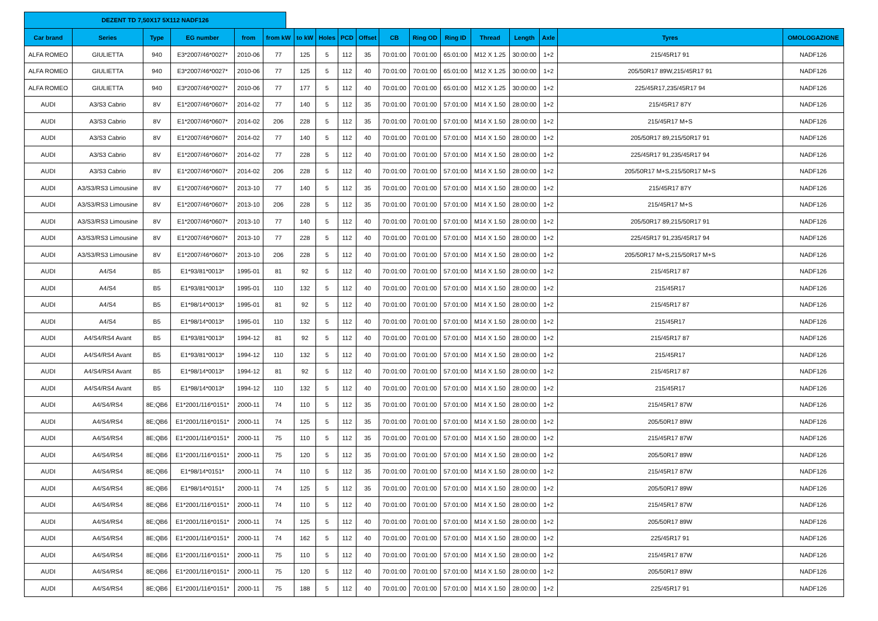DEZENT TD 7,50X17 5X112 NADF126
| Car brand | Series | Type | EG number | from | from kW | to kW | Holes | PCD | Offset | CB | Ring OD | Ring ID | Thread | Length | Axle | Tyres | OMOLOGAZIONE |
| --- | --- | --- | --- | --- | --- | --- | --- | --- | --- | --- | --- | --- | --- | --- | --- | --- | --- |
| ALFA ROMEO | GIULIETTA | 940 | E3*2007/46*0027* | 2010-06 | 77 | 125 | 5 | 112 | 35 | 70:01:00 | 70:01:00 | 65:01:00 | M12 X 1.25 | 30:00:00 | 1+2 | 215/45R17 91 | NADF126 |
| ALFA ROMEO | GIULIETTA | 940 | E3*2007/46*0027* | 2010-06 | 77 | 125 | 5 | 112 | 40 | 70:01:00 | 70:01:00 | 65:01:00 | M12 X 1.25 | 30:00:00 | 1+2 | 205/50R17 89W,215/45R17 91 | NADF126 |
| ALFA ROMEO | GIULIETTA | 940 | E3*2007/46*0027* | 2010-06 | 77 | 177 | 5 | 112 | 40 | 70:01:00 | 70:01:00 | 65:01:00 | M12 X 1.25 | 30:00:00 | 1+2 | 225/45R17,235/45R17 94 | NADF126 |
| AUDI | A3/S3 Cabrio | 8V | E1*2007/46*0607* | 2014-02 | 77 | 140 | 5 | 112 | 35 | 70:01:00 | 70:01:00 | 57:01:00 | M14 X 1.50 | 28:00:00 | 1+2 | 215/45R17 87Y | NADF126 |
| AUDI | A3/S3 Cabrio | 8V | E1*2007/46*0607* | 2014-02 | 206 | 228 | 5 | 112 | 35 | 70:01:00 | 70:01:00 | 57:01:00 | M14 X 1.50 | 28:00:00 | 1+2 | 215/45R17 M+S | NADF126 |
| AUDI | A3/S3 Cabrio | 8V | E1*2007/46*0607* | 2014-02 | 77 | 140 | 5 | 112 | 40 | 70:01:00 | 70:01:00 | 57:01:00 | M14 X 1.50 | 28:00:00 | 1+2 | 205/50R17 89,215/50R17 91 | NADF126 |
| AUDI | A3/S3 Cabrio | 8V | E1*2007/46*0607* | 2014-02 | 77 | 228 | 5 | 112 | 40 | 70:01:00 | 70:01:00 | 57:01:00 | M14 X 1.50 | 28:00:00 | 1+2 | 225/45R17 91,235/45R17 94 | NADF126 |
| AUDI | A3/S3 Cabrio | 8V | E1*2007/46*0607* | 2014-02 | 206 | 228 | 5 | 112 | 40 | 70:01:00 | 70:01:00 | 57:01:00 | M14 X 1.50 | 28:00:00 | 1+2 | 205/50R17 M+S,215/50R17 M+S | NADF126 |
| AUDI | A3/S3/RS3 Limousine | 8V | E1*2007/46*0607* | 2013-10 | 77 | 140 | 5 | 112 | 35 | 70:01:00 | 70:01:00 | 57:01:00 | M14 X 1.50 | 28:00:00 | 1+2 | 215/45R17 87Y | NADF126 |
| AUDI | A3/S3/RS3 Limousine | 8V | E1*2007/46*0607* | 2013-10 | 206 | 228 | 5 | 112 | 35 | 70:01:00 | 70:01:00 | 57:01:00 | M14 X 1.50 | 28:00:00 | 1+2 | 215/45R17 M+S | NADF126 |
| AUDI | A3/S3/RS3 Limousine | 8V | E1*2007/46*0607* | 2013-10 | 77 | 140 | 5 | 112 | 40 | 70:01:00 | 70:01:00 | 57:01:00 | M14 X 1.50 | 28:00:00 | 1+2 | 205/50R17 89,215/50R17 91 | NADF126 |
| AUDI | A3/S3/RS3 Limousine | 8V | E1*2007/46*0607* | 2013-10 | 77 | 228 | 5 | 112 | 40 | 70:01:00 | 70:01:00 | 57:01:00 | M14 X 1.50 | 28:00:00 | 1+2 | 225/45R17 91,235/45R17 94 | NADF126 |
| AUDI | A3/S3/RS3 Limousine | 8V | E1*2007/46*0607* | 2013-10 | 206 | 228 | 5 | 112 | 40 | 70:01:00 | 70:01:00 | 57:01:00 | M14 X 1.50 | 28:00:00 | 1+2 | 205/50R17 M+S,215/50R17 M+S | NADF126 |
| AUDI | A4/S4 | B5 | E1*93/81*0013* | 1995-01 | 81 | 92 | 5 | 112 | 40 | 70:01:00 | 70:01:00 | 57:01:00 | M14 X 1.50 | 28:00:00 | 1+2 | 215/45R17 87 | NADF126 |
| AUDI | A4/S4 | B5 | E1*93/81*0013* | 1995-01 | 110 | 132 | 5 | 112 | 40 | 70:01:00 | 70:01:00 | 57:01:00 | M14 X 1.50 | 28:00:00 | 1+2 | 215/45R17 | NADF126 |
| AUDI | A4/S4 | B5 | E1*98/14*0013* | 1995-01 | 81 | 92 | 5 | 112 | 40 | 70:01:00 | 70:01:00 | 57:01:00 | M14 X 1.50 | 28:00:00 | 1+2 | 215/45R17 87 | NADF126 |
| AUDI | A4/S4 | B5 | E1*98/14*0013* | 1995-01 | 110 | 132 | 5 | 112 | 40 | 70:01:00 | 70:01:00 | 57:01:00 | M14 X 1.50 | 28:00:00 | 1+2 | 215/45R17 | NADF126 |
| AUDI | A4/S4/RS4 Avant | B5 | E1*93/81*0013* | 1994-12 | 81 | 92 | 5 | 112 | 40 | 70:01:00 | 70:01:00 | 57:01:00 | M14 X 1.50 | 28:00:00 | 1+2 | 215/45R17 87 | NADF126 |
| AUDI | A4/S4/RS4 Avant | B5 | E1*93/81*0013* | 1994-12 | 110 | 132 | 5 | 112 | 40 | 70:01:00 | 70:01:00 | 57:01:00 | M14 X 1.50 | 28:00:00 | 1+2 | 215/45R17 | NADF126 |
| AUDI | A4/S4/RS4 Avant | B5 | E1*98/14*0013* | 1994-12 | 81 | 92 | 5 | 112 | 40 | 70:01:00 | 70:01:00 | 57:01:00 | M14 X 1.50 | 28:00:00 | 1+2 | 215/45R17 87 | NADF126 |
| AUDI | A4/S4/RS4 Avant | B5 | E1*98/14*0013* | 1994-12 | 110 | 132 | 5 | 112 | 40 | 70:01:00 | 70:01:00 | 57:01:00 | M14 X 1.50 | 28:00:00 | 1+2 | 215/45R17 | NADF126 |
| AUDI | A4/S4/RS4 | 8E;QB6 | E1*2001/116*0151* | 2000-11 | 74 | 110 | 5 | 112 | 35 | 70:01:00 | 70:01:00 | 57:01:00 | M14 X 1.50 | 28:00:00 | 1+2 | 215/45R17 87W | NADF126 |
| AUDI | A4/S4/RS4 | 8E;QB6 | E1*2001/116*0151* | 2000-11 | 74 | 125 | 5 | 112 | 35 | 70:01:00 | 70:01:00 | 57:01:00 | M14 X 1.50 | 28:00:00 | 1+2 | 205/50R17 89W | NADF126 |
| AUDI | A4/S4/RS4 | 8E;QB6 | E1*2001/116*0151* | 2000-11 | 75 | 110 | 5 | 112 | 35 | 70:01:00 | 70:01:00 | 57:01:00 | M14 X 1.50 | 28:00:00 | 1+2 | 215/45R17 87W | NADF126 |
| AUDI | A4/S4/RS4 | 8E;QB6 | E1*2001/116*0151* | 2000-11 | 75 | 120 | 5 | 112 | 35 | 70:01:00 | 70:01:00 | 57:01:00 | M14 X 1.50 | 28:00:00 | 1+2 | 205/50R17 89W | NADF126 |
| AUDI | A4/S4/RS4 | 8E;QB6 | E1*98/14*0151* | 2000-11 | 74 | 110 | 5 | 112 | 35 | 70:01:00 | 70:01:00 | 57:01:00 | M14 X 1.50 | 28:00:00 | 1+2 | 215/45R17 87W | NADF126 |
| AUDI | A4/S4/RS4 | 8E;QB6 | E1*98/14*0151* | 2000-11 | 74 | 125 | 5 | 112 | 35 | 70:01:00 | 70:01:00 | 57:01:00 | M14 X 1.50 | 28:00:00 | 1+2 | 205/50R17 89W | NADF126 |
| AUDI | A4/S4/RS4 | 8E;QB6 | E1*2001/116*0151* | 2000-11 | 74 | 110 | 5 | 112 | 40 | 70:01:00 | 70:01:00 | 57:01:00 | M14 X 1.50 | 28:00:00 | 1+2 | 215/45R17 87W | NADF126 |
| AUDI | A4/S4/RS4 | 8E;QB6 | E1*2001/116*0151* | 2000-11 | 74 | 125 | 5 | 112 | 40 | 70:01:00 | 70:01:00 | 57:01:00 | M14 X 1.50 | 28:00:00 | 1+2 | 205/50R17 89W | NADF126 |
| AUDI | A4/S4/RS4 | 8E;QB6 | E1*2001/116*0151* | 2000-11 | 74 | 162 | 5 | 112 | 40 | 70:01:00 | 70:01:00 | 57:01:00 | M14 X 1.50 | 28:00:00 | 1+2 | 225/45R17 91 | NADF126 |
| AUDI | A4/S4/RS4 | 8E;QB6 | E1*2001/116*0151* | 2000-11 | 75 | 110 | 5 | 112 | 40 | 70:01:00 | 70:01:00 | 57:01:00 | M14 X 1.50 | 28:00:00 | 1+2 | 215/45R17 87W | NADF126 |
| AUDI | A4/S4/RS4 | 8E;QB6 | E1*2001/116*0151* | 2000-11 | 75 | 120 | 5 | 112 | 40 | 70:01:00 | 70:01:00 | 57:01:00 | M14 X 1.50 | 28:00:00 | 1+2 | 205/50R17 89W | NADF126 |
| AUDI | A4/S4/RS4 | 8E;QB6 | E1*2001/116*0151* | 2000-11 | 75 | 188 | 5 | 112 | 40 | 70:01:00 | 70:01:00 | 57:01:00 | M14 X 1.50 | 28:00:00 | 1+2 | 225/45R17 91 | NADF126 |